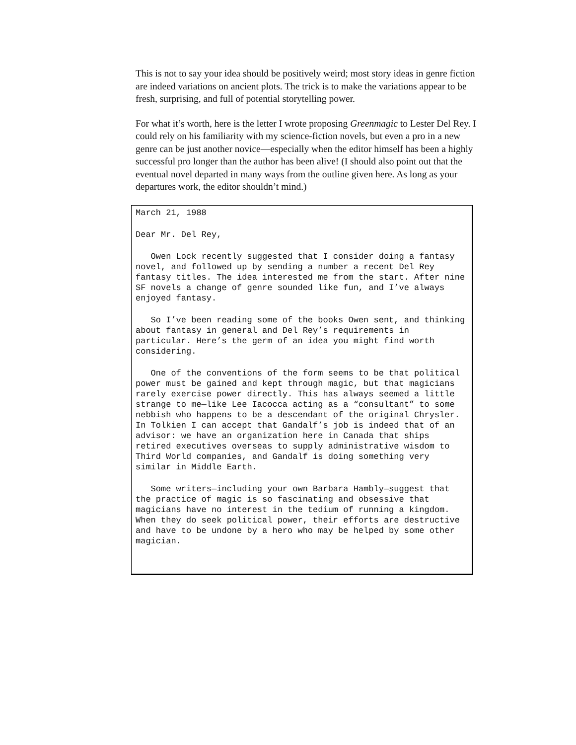This is not to say your idea should be positively weird; most story ideas in genre fiction are indeed variations on ancient plots. The trick is to make the variations appear to be fresh, surprising, and full of potential storytelling power.
For what it’s worth, here is the letter I wrote proposing Greenmagic to Lester Del Rey. I could rely on his familiarity with my science-fiction novels, but even a pro in a new genre can be just another novice—especially when the editor himself has been a highly successful pro longer than the author has been alive! (I should also point out that the eventual novel departed in many ways from the outline given here. As long as your departures work, the editor shouldn’t mind.)
March 21, 1988
Dear Mr. Del Rey,
Owen Lock recently suggested that I consider doing a fantasy novel, and followed up by sending a number a recent Del Rey fantasy titles. The idea interested me from the start. After nine SF novels a change of genre sounded like fun, and I’ve always enjoyed fantasy.
So I’ve been reading some of the books Owen sent, and thinking about fantasy in general and Del Rey’s requirements in particular. Here’s the germ of an idea you might find worth considering.
One of the conventions of the form seems to be that political power must be gained and kept through magic, but that magicians rarely exercise power directly. This has always seemed a little strange to me—like Lee Iacocca acting as a “consultant” to some nebbish who happens to be a descendant of the original Chrysler. In Tolkien I can accept that Gandalf’s job is indeed that of an advisor: we have an organization here in Canada that ships retired executives overseas to supply administrative wisdom to Third World companies, and Gandalf is doing something very similar in Middle Earth.
Some writers—including your own Barbara Hambly—suggest that the practice of magic is so fascinating and obsessive that magicians have no interest in the tedium of running a kingdom. When they do seek political power, their efforts are destructive and have to be undone by a hero who may be helped by some other magician.